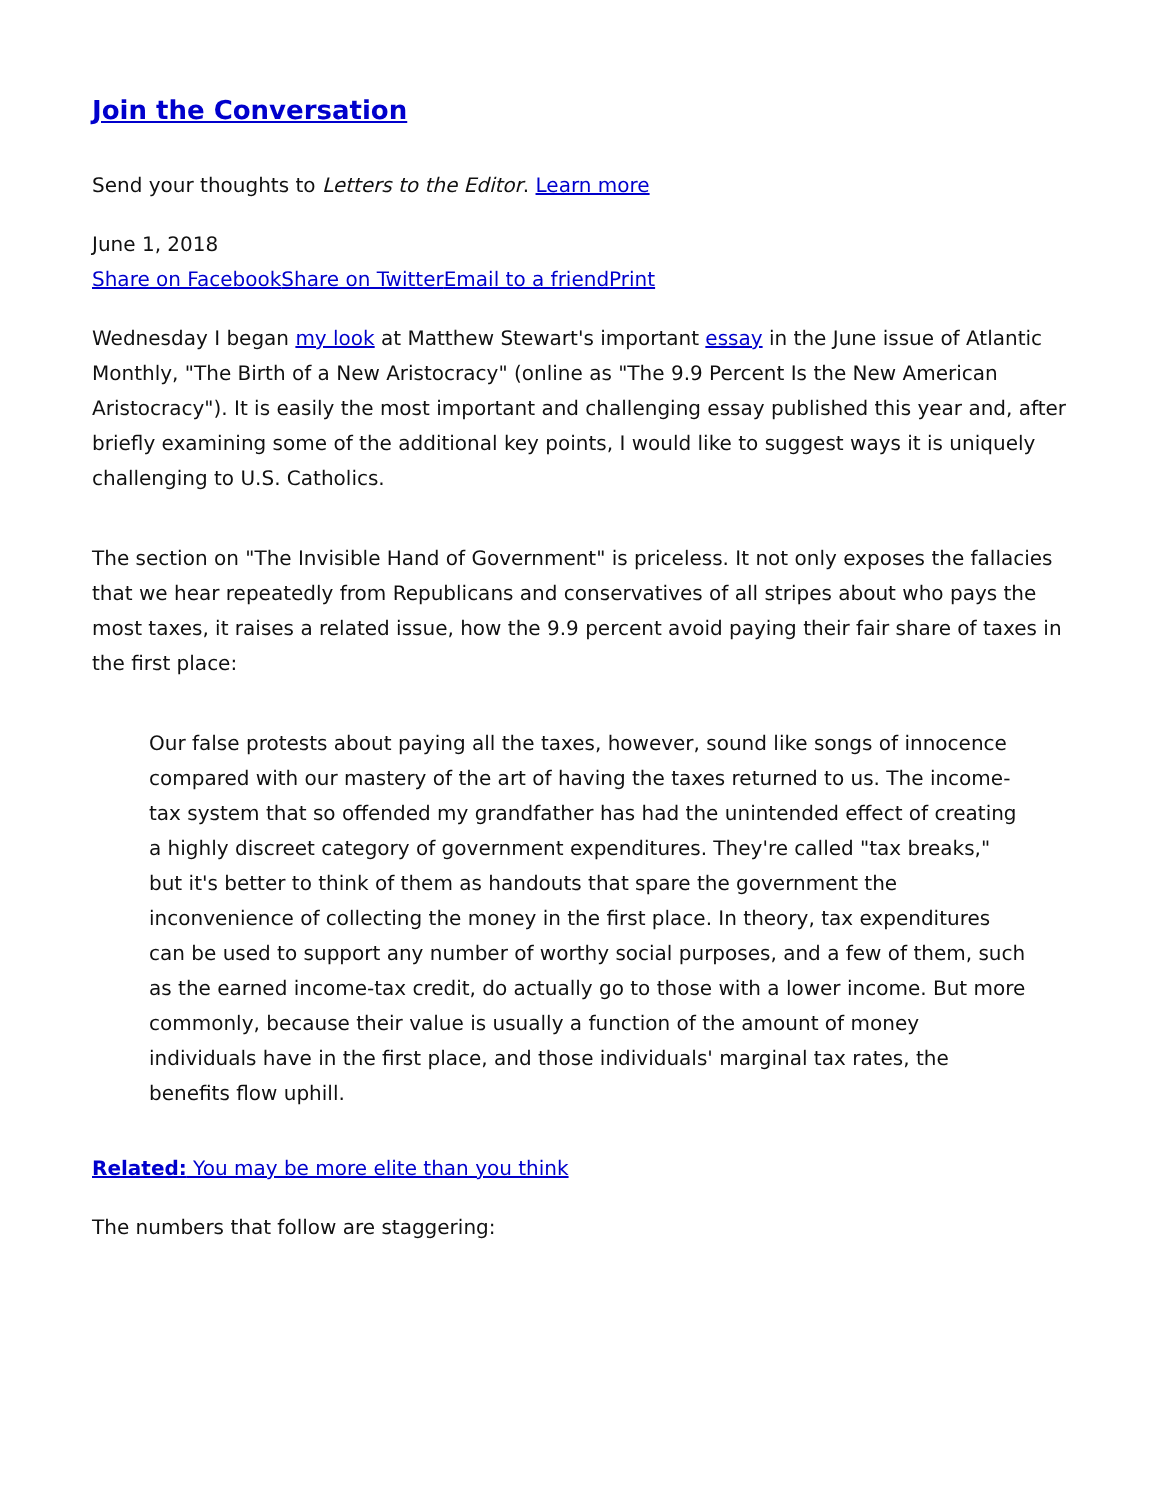Join the Conversation
Send your thoughts to Letters to the Editor. Learn more
June 1, 2018
Share on Facebook Share on Twitter Email to a friend Print
Wednesday I began my look at Matthew Stewart's important essay in the June issue of Atlantic Monthly, "The Birth of a New Aristocracy" (online as "The 9.9 Percent Is the New American Aristocracy"). It is easily the most important and challenging essay published this year and, after briefly examining some of the additional key points, I would like to suggest ways it is uniquely challenging to U.S. Catholics.
The section on "The Invisible Hand of Government" is priceless. It not only exposes the fallacies that we hear repeatedly from Republicans and conservatives of all stripes about who pays the most taxes, it raises a related issue, how the 9.9 percent avoid paying their fair share of taxes in the first place:
Our false protests about paying all the taxes, however, sound like songs of innocence compared with our mastery of the art of having the taxes returned to us. The income-tax system that so offended my grandfather has had the unintended effect of creating a highly discreet category of government expenditures. They're called "tax breaks," but it's better to think of them as handouts that spare the government the inconvenience of collecting the money in the first place. In theory, tax expenditures can be used to support any number of worthy social purposes, and a few of them, such as the earned income-tax credit, do actually go to those with a lower income. But more commonly, because their value is usually a function of the amount of money individuals have in the first place, and those individuals' marginal tax rates, the benefits flow uphill.
Related: You may be more elite than you think
The numbers that follow are staggering: